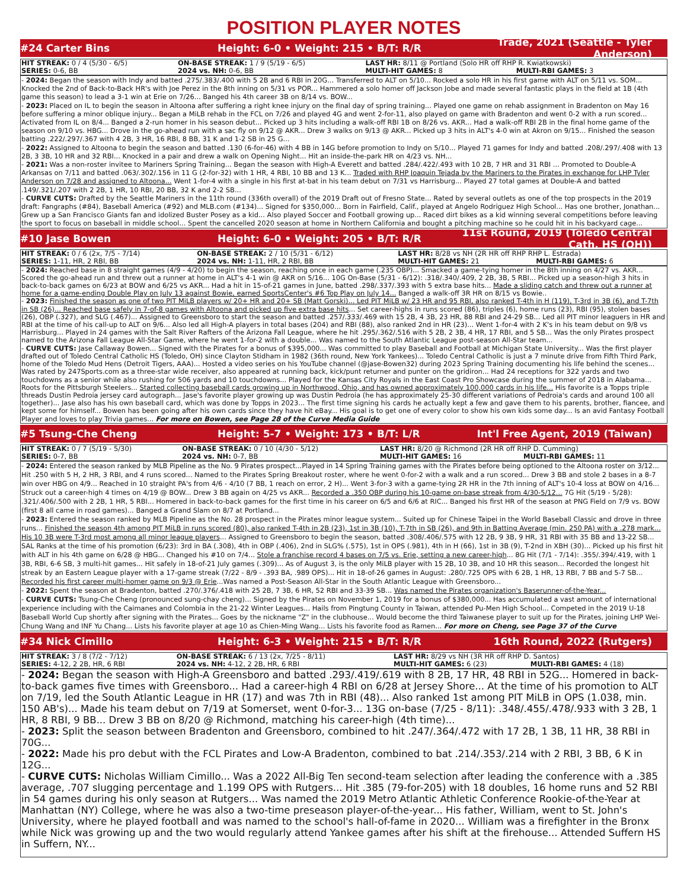POSITION PLAYER NOTES
#24 Carter Bins
Height: 6-0 • Weight: 215 • B/T: R/R
Trade, 2021 (Seattle - Tyler Anderson)
| HIT STREAK: 0 / 4 (5/30 - 6/5) | ON-BASE STREAK: 1 / 9 (5/19 - 6/5) | LAST HR: 8/11 @ Portland (Solo HR off RHP R. Kwiatkowski) | |
| SERIES: 0-6, BB | 2024 vs. NH: 0-6, BB | MULTI-HIT GAMES: 8 | MULTI-RBI GAMES: 3 |
- 2024: Began the season with Indy and batted .275/.383/.400 with 5 2B and 6 RBI in 20G... Transferred to ALT on 5/10... Rocked a solo HR in his first game with ALT on 5/11 vs. SOM... Knocked the 2nd of Back-to-Back HR's with Joe Perez in the 8th inning on 5/31 vs POR... Hammered a solo homer off Jackson Jobe and made several fantastic plays in the field at 1B (4th game this season) to lead a 3-1 win at Erie on 7/26... Banged his 4th career 3B on 8/14 vs. BOW...
- 2023: Placed on IL to begin the season in Altoona after suffering a right knee injury on the final day of spring training... Played one game on rehab assignment in Bradenton on May 16 before suffering a minor oblique injury... Began a MiLB rehab in the FCL on 7/26 and played 4G and went 2-for-11, also played on game with Bradenton and went 0-2 with a run scored... Activated from IL on 8/4... Banged a 2-run homer in his season debut... Picked up 3 hits including a walk-off RBI 1B on 8/26 vs. AKR... Had a walk-off RBI 2B in the final home game of the season on 9/10 vs. HBG... Drove in the go-ahead run with a sac fly on 9/12 @ AKR... Drew 3 walks on 9/13 @ AKR... Picked up 3 hits in ALT's 4-0 win at Akron on 9/15... Finished the season batting .222/.297/.367 with 4 2B, 3 HR, 16 RBI, 8 BB, 31 K and 1-2 SB in 25 G...
- 2022: Assigned to Altoona to begin the season and batted .130 (6-for-46) with 4 BB in 14G before promotion to Indy on 5/10... Played 71 games for Indy and batted .208/.297/.408 with 13 2B, 3 3B, 10 HR and 32 RBI... Knocked in a pair and drew a walk on Opening Night... Hit an inside-the-park HR on 4/23 vs. NH...
- 2021: Was a non-roster invitee to Mariners Spring Training... Began the season with High-A Everett and batted .284/.422/.493 with 10 2B, 7 HR and 31 RBI ... Promoted to Double-A Arkansas on 7/11 and batted .063/.302/.156 in 11 G (2-for-32) with 1 HR, 4 RBI, 10 BB and 13 K... Traded with RHP Joaquin Tejada by the Mariners to the Pirates in exchange for LHP Tyler Anderson on 7/28 and assigned to Altoona... Went 1-for-4 with a single in his first at-bat in his team debut on 7/31 vs Harrisburg... Played 27 total games at Double-A and batted .149/.321/.207 with 2 2B, 1 HR, 10 RBI, 20 BB, 32 K and 2-2 SB...
- CURVE CUTS: Drafted by the Seattle Mariners in the 11th round (336th overall) of the 2019 Draft out of Fresno State... Rated by several outlets as one of the top prospects in the 2019 draft: Fangraphs (#84), Baseball America (#92) and MLB.com (#134)... Signed for $350,000... Born in Fairfield, Calif., played at Angelo Rodriguez High School... Has one brother, Jonathan... Grew up a San Francisco Giants fan and idolized Buster Posey as a kid... Also played Soccer and Football growing up... Raced dirt bikes as a kid winning several competitions before leaving the sport to focus on baseball in middle school... Spent the cancelled 2020 season at home in Northern California and bought a pitching machine so he could hit in his backyard cage...
#10 Jase Bowen
Height: 6-0 • Weight: 205 • B/T: R/R
11st Round, 2019 (Toledo Central Cath. HS (OH))
| HIT STREAK: 0 / 6 (2x, 7/5 - 7/14) | ON-BASE STREAK: 2 / 10 (5/31 - 6/12) | LAST HR: 8/28 vs NH (2R HR off RHP RHP L. Estrada) | |
| SERIES: 1-11, HR, 2 RBI, BB | 2024 vs. NH: 1-11, HR, 2 RBI, BB | MULTI-HIT GAMES: 21 | MULTI-RBI GAMES: 6 |
- 2024: Reached base in 8 straight games (4/9 - 4/20) to begin the season, reaching once in each game (.235 OBP)... Smacked a game-tying homer in the 8th inning on 4/27 vs. AKR... Scored the go-ahead run and threw out a runner at home in ALT's 4-1 win @ AKR on 5/16... 10G On-Base (5/31 - 6/12): .318/.340/.409, 2 2B, 3B, 5 RBI... Picked up a season-high 3 hits in back-to-back games on 6/23 at BOW and 6/25 vs AKR... Had a hit in 15-of-21 games in June, batted .298/.337/.393 with 5 extra base hits... Made a sliding catch and threw out a runner at home for a game-ending Double Play on July 13 against Bowie, earned SportsCenter's #6 Top Play on July 14... Banged a walk-off 3R HR on 8/15 vs Bowie..
- 2023: Finished the season as one of two PIT MiLB players w/ 20+ HR and 20+ SB (Matt Gorski)... Led PIT MiLB w/ 23 HR and 95 RBI, also ranked T-4th in H (119), T-3rd in 3B (6), and T-7th in SB (26)... Reached base safely in 7-of-8 games with Altoona and picked up five extra base hits... Set career-highs in runs scored (86), triples (6), home runs (23), RBI (95), stolen bases (26), OBP (.327), and SLG (.467)... Assigned to Greensboro to start the season and batted .257/.333/.469 with 15 2B, 4 3B, 23 HR, 88 RBI and 24-29 SB... Led all PIT minor leaguers in HR and RBI at the time of his call-up to ALT on 9/6... Also led all High-A players in total bases (204) and RBI (88), also ranked 2nd in HR (23)... Went 1-for-4 with 2 K's in his team debut on 9/8 vs Harrisburg... Played in 24 games with the Salt River Rafters of the Arizona Fall League, where he hit .295/.362/.516 with 5 2B, 2 3B, 4 HR, 17 RBI, and 5 SB... Was the only Pirates prospect named to the Arizona Fall League All-Star Game, where he went 1-for-2 with a double... Was named to the South Atlantic League post-season All-Star team...
- CURVE CUTS: Jase Callaway Bowen... Signed with the Pirates for a bonus of $395,000... Was committed to play Baseball and Football at Michigan State University... Was the first player drafted out of Toledo Central Catholic HS (Toledo, OH) since Clayton Stidham in 1982 (36th round, New York Yankees)... Toledo Central Catholic is just a 7 minute drive from Fifth Third Park, home of the Toledo Mud Hens (Detroit Tigers, AAA)... Hosted a video series on his YouTube channel (@jase-Bowen32) during 2023 Spring Training documenting his life behind the scenes... Was rated by 247Sports.com as a three-star wide receiver, also appeared at running back, kick/punt returner and punter on the gridiron... Had 24 receptions for 322 yards and two touchdowns as a senior while also rushing for 506 yards and 10 touchdowns... Played for the Kansas City Royals in the East Coast Pro Showcase during the summer of 2018 in Alabama... Roots for the Pittsburgh Steelers... Started collecting baseball cards growing up in Northwood, Ohio, and has owned approximately 100,000 cards in his life... His favorite is a Topps triple threads Dustin Pedroia jersey card autograph... Jase's favorite player growing up was Dustin Pedroia (he has approximately 25-30 different variations of Pedroia's cards and around 100 all together)... Jase also has his own baseball card, which was done by Topps in 2023... The first time signing his cards he actually kept a few and gave them to his parents, brother, fiancee, and kept some for himself... Bowen has been going after his own cards since they have hit eBay... His goal is to get one of every color to show his own kids some day... Is an avid Fantasy Football Player and loves to play Trivia games... For more on Bowen, see Page 28 of the Curve Media Guide
#5 Tsung-Che Cheng
Height: 5-7 • Weight: 173 • B/T: L/R
Int'l Free Agent, 2019 (Taiwan)
| HIT STREAK: 0 / 7 (5/19 - 5/30) | ON-BASE STREAK: 0 / 10 (4/30 - 5/12) | LAST HR: 8/20 @ Richmond (2R HR off RHP D. Cumming) | |
| SERIES: 0-7, BB | 2024 vs. NH: 0-7, BB | MULTI-HIT GAMES: 16 | MULTI-RBI GAMES: 11 |
- 2024: Entered the season ranked by MLB Pipeline as the No. 9 Pirates prospect...Played in 14 Spring Training games with the Pirates before being optioned to the Altoona roster on 3/12... Hit .250 with 5 H, 2 HR, 3 RBI, and 4 runs scored... Named to the Pirates Spring Breakout roster, where he went 0-for-2 with a walk and a run scored... Drew 3 BB and stole 2 bases in a 8-7 win over HBG on 4/9... Reached in 10 straight PA's from 4/6 - 4/10 (7 BB, 1 reach on error, 2 H)... Went 3-for-3 with a game-tying 2R HR in the 7th inning of ALT's 10-4 loss at BOW on 4/16... Struck out a career-high 4 times on 4/19 @ BOW... Drew 3 BB again on 4/25 vs AKR... Recorded a .350 OBP during his 10-game on-base streak from 4/30-5/12... 7G Hit (5/19 - 5/28): .321/.406/.500 with 2 2B, 1 HR, 5 RBI... Homered in back-to-back games for the first time in his career on 6/5 and 6/6 at RIC... Banged his first HR of the season at PNG Field on 7/9 vs. BOW (first 8 all came in road games)... Banged a Grand Slam on 8/7 at Portland...
- 2023: Entered the season ranked by MLB Pipeline as the No. 28 prospect in the Pirates minor league system... Suited up for Chinese Taipei in the World Baseball Classic and drove in three runs... Finished the season 4th among PIT MiLB in runs scored (80), also ranked T-4th in 2B (23), 1st in 3B (10), T-7th in SB (26), and 9th in Batting Average (min. 250 PA) with a .278 mark... His 10 3B were T-3rd most among all minor league players... Assigned to Greensboro to begin the season, batted .308/.406/.575 with 12 2B, 9 3B, 9 HR, 31 RBI with 35 BB and 13-22 SB... SAL Ranks at the time of his promotion (6/23): 3rd in BA (.308), 4th in OBP (.406), 2nd in SLG% (.575), 1st in OPS (.981), 4th in H (66), 1st in 3B (9), T-2nd in XBH (30)... Picked up his first hit with ALT in his 4th game on 6/28 @ HBG... Changed his #10 on 7/4... Stole a franchise record 4 bases on 7/5 vs. Erie, setting a new career-high... 8G Hit (7/1 - 7/14): .355/.394/.419, with 1 3B, RBI, 6-6 SB, 3 multi-hit games... Hit safely in 18-of-21 July games (.309)... As of August 3, is the only MiLB player with 15 2B, 10 3B, and 10 HR this season... Recorded the longest hit streak by an Eastern League player with a 17-game streak (7/22 - 8/9 - .393 BA, .989 OPS)... Hit in 18-of-26 games in August: .280/.725 OPS with 6 2B, 1 HR, 13 RBI, 7 BB and 5-7 SB... Recorded his first career multi-homer game on 9/3 @ Erie...Was named a Post-Season All-Star in the South Atlantic League with Greensboro...
- 2022: Spent the season at Bradenton, batted .270/.376/.418 with 25 2B, 7 3B, 6 HR, 52 RBI and 33-39 SB... Was named the Pirates organization's Baserunner-of-the-Year...
- CURVE CUTS: Tsung-Che Cheng (pronounced sung-chay cheng)... Signed by the Pirates on November 1, 2019 for a bonus of $380,000... Has accumulated a vast amount of international experience including with the Caimanes and Colombia in the 21-22 Winter Leagues... Hails from Pingtung County in Taiwan, attended Pu-Men High School... Competed in the 2019 U-18 Baseball World Cup shortly after signing with the Pirates... Goes by the nickname "Z" in the clubhouse... Would become the third Taiwanese player to suit up for the Pirates, joining LHP Wei-Chung Wang and INF Yu Chang... Lists his favorite player at age 10 as Chien-Ming Wang... Lists his favorite food as Ramen... For more on Cheng, see Page 37 of the Curve
#34 Nick Cimillo
Height: 6-3 • Weight: 215 • B/T: R/R
16th Round, 2022 (Rutgers)
| HIT STREAK: 3 / 8 (7/2 - 7/12) | ON-BASE STREAK: 6 / 13 (2x, 7/25 - 8/11) | LAST HR: 8/29 vs NH (3R HR off RHP D. Santos) | |
| SERIES: 4-12, 2 2B, HR, 6 RBI | 2024 vs. NH: 4-12, 2 2B, HR, 6 RBI | MULTI-HIT GAMES: 6 (23) | MULTI-RBI GAMES: 4 (18) |
- 2024: Began the season with High-A Greensboro and batted .293/.419/.619 with 8 2B, 17 HR, 48 RBI in 52G... Homered in back-to-back games five times with Greensboro... Had a career-high 4 RBI on 6/28 at Jersey Shore... At the time of his promotion to ALT on 7/19, led the South Atlantic League in HR (17) and was 7th in RBI (48)... Also ranked 1st among PIT MiLB in OPS (1.038, min. 150 AB's)... Made his team debut on 7/19 at Somerset, went 0-for-3... 13G on-base (7/25 - 8/11): .348/.455/.478/.933 with 3 2B, 1 HR, 8 RBI, 9 BB... Drew 3 BB on 8/20 @ Richmond, matching his career-high (4th time)...
- 2023: Split the season between Bradenton and Greensboro, combined to hit .247/.364/.472 with 17 2B, 1 3B, 11 HR, 38 RBI in 70G...
- 2022: Made his pro debut with the FCL Pirates and Low-A Bradenton, combined to bat .214/.353/.214 with 2 RBI, 3 BB, 6 K in 12G...
- CURVE CUTS: Nicholas William Cimillo... Was a 2022 All-Big Ten second-team selection after leading the conference with a .385 average, .707 slugging percentage and 1.199 OPS with Rutgers... Hit .385 (79-for-205) with 18 doubles, 16 home runs and 52 RBI in 54 games during his only season at Rutgers... Was named the 2019 Metro Atlantic Athletic Conference Rookie-of-the-Year at Manhattan (NY) College, where he was also a two-time preseason player-of-the-year... His father, William, went to St. John's University, where he played football and was named to the school's hall-of-fame in 2020... William was a firefighter in the Bronx while Nick was growing up and the two would regularly attend Yankee games after his shift at the firehouse... Attended Suffern HS in Suffern, NY...